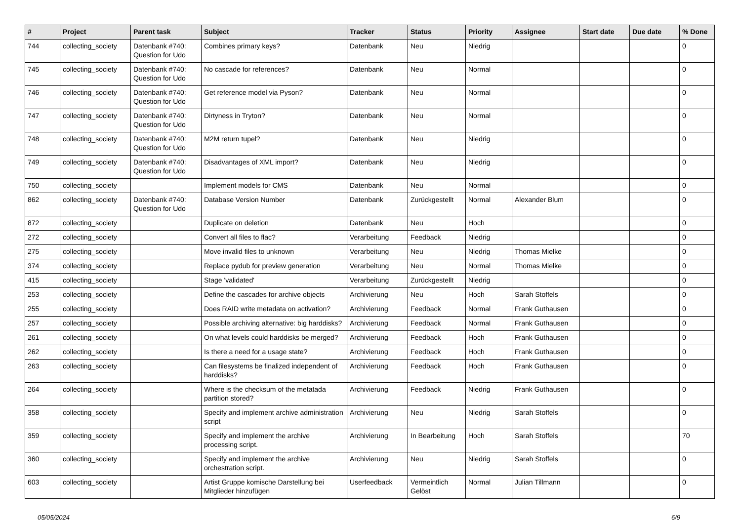| # | Project | Parent task | Subject | Tracker | Status | Priority | Assignee | Start date | Due date | % Done |
| --- | --- | --- | --- | --- | --- | --- | --- | --- | --- | --- |
| 744 | collecting_society | Datenbank #740: Question for Udo | Combines primary keys? | Datenbank | Neu | Niedrig | | | | 0 |
| 745 | collecting_society | Datenbank #740: Question for Udo | No cascade for references? | Datenbank | Neu | Normal | | | | 0 |
| 746 | collecting_society | Datenbank #740: Question for Udo | Get reference model via Pyson? | Datenbank | Neu | Normal | | | | 0 |
| 747 | collecting_society | Datenbank #740: Question for Udo | Dirtyness in Tryton? | Datenbank | Neu | Normal | | | | 0 |
| 748 | collecting_society | Datenbank #740: Question for Udo | M2M return tupel? | Datenbank | Neu | Niedrig | | | | 0 |
| 749 | collecting_society | Datenbank #740: Question for Udo | Disadvantages of XML import? | Datenbank | Neu | Niedrig | | | | 0 |
| 750 | collecting_society | | Implement models for CMS | Datenbank | Neu | Normal | | | | 0 |
| 862 | collecting_society | Datenbank #740: Question for Udo | Database Version Number | Datenbank | Zurückgestellt | Normal | Alexander Blum | | | 0 |
| 872 | collecting_society | | Duplicate on deletion | Datenbank | Neu | Hoch | | | | 0 |
| 272 | collecting_society | | Convert all files to flac? | Verarbeitung | Feedback | Niedrig | | | | 0 |
| 275 | collecting_society | | Move invalid files to unknown | Verarbeitung | Neu | Niedrig | Thomas Mielke | | | 0 |
| 374 | collecting_society | | Replace pydub for preview generation | Verarbeitung | Neu | Normal | Thomas Mielke | | | 0 |
| 415 | collecting_society | | Stage 'validated' | Verarbeitung | Zurückgestellt | Niedrig | | | | 0 |
| 253 | collecting_society | | Define the cascades for archive objects | Archivierung | Neu | Hoch | Sarah Stoffels | | | 0 |
| 255 | collecting_society | | Does RAID write metadata on activation? | Archivierung | Feedback | Normal | Frank Guthausen | | | 0 |
| 257 | collecting_society | | Possible archiving alternative: big harddisks? | Archivierung | Feedback | Normal | Frank Guthausen | | | 0 |
| 261 | collecting_society | | On what levels could harddisks be merged? | Archivierung | Feedback | Hoch | Frank Guthausen | | | 0 |
| 262 | collecting_society | | Is there a need for a usage state? | Archivierung | Feedback | Hoch | Frank Guthausen | | | 0 |
| 263 | collecting_society | | Can filesystems be finalized independent of harddisks? | Archivierung | Feedback | Hoch | Frank Guthausen | | | 0 |
| 264 | collecting_society | | Where is the checksum of the metatada partition stored? | Archivierung | Feedback | Niedrig | Frank Guthausen | | | 0 |
| 358 | collecting_society | | Specify and implement archive administration script | Archivierung | Neu | Niedrig | Sarah Stoffels | | | 0 |
| 359 | collecting_society | | Specify and implement the archive processing script. | Archivierung | In Bearbeitung | Hoch | Sarah Stoffels | | | 70 |
| 360 | collecting_society | | Specify and implement the archive orchestration script. | Archivierung | Neu | Niedrig | Sarah Stoffels | | | 0 |
| 603 | collecting_society | | Artist Gruppe komische Darstellung bei Mitglieder hinzufügen | Userfeedback | Vermeintlich Gelöst | Normal | Julian Tillmann | | | 0 |
05/05/2024 6/9